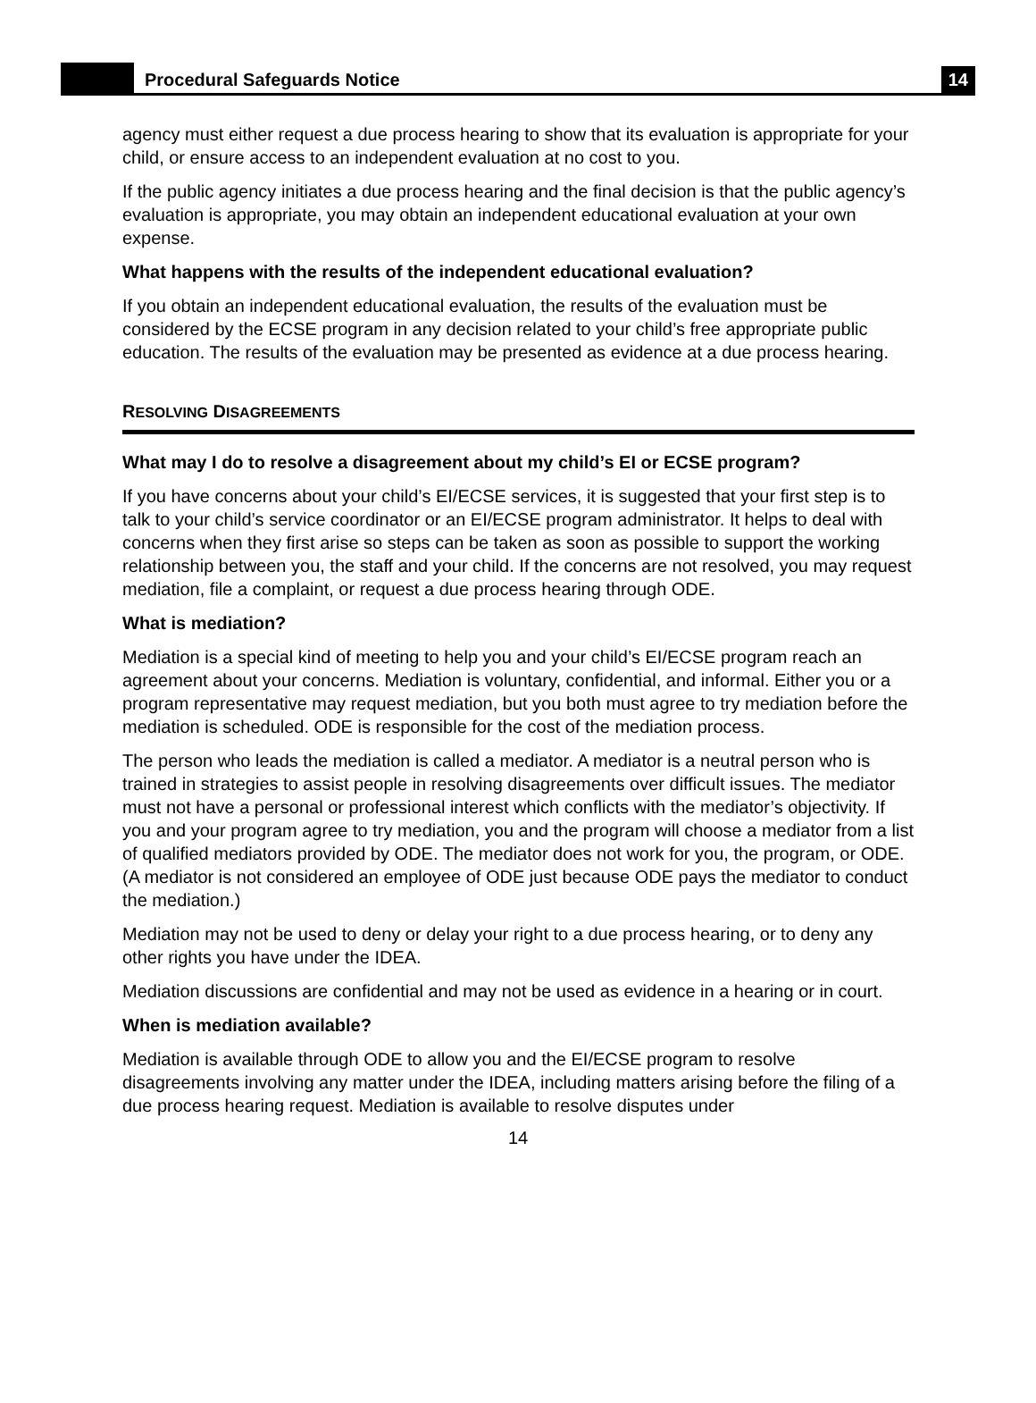Procedural Safeguards Notice
14
agency must either request a due process hearing to show that its evaluation is appropriate for your child, or ensure access to an independent evaluation at no cost to you.
If the public agency initiates a due process hearing and the final decision is that the public agency’s evaluation is appropriate, you may obtain an independent educational evaluation at your own expense.
What happens with the results of the independent educational evaluation?
If you obtain an independent educational evaluation, the results of the evaluation must be considered by the ECSE program in any decision related to your child’s free appropriate public education. The results of the evaluation may be presented as evidence at a due process hearing.
RESOLVING DISAGREEMENTS
What may I do to resolve a disagreement about my child’s EI or ECSE program?
If you have concerns about your child’s EI/ECSE services, it is suggested that your first step is to talk to your child’s service coordinator or an EI/ECSE program administrator. It helps to deal with concerns when they first arise so steps can be taken as soon as possible to support the working relationship between you, the staff and your child. If the concerns are not resolved, you may request mediation, file a complaint, or request a due process hearing through ODE.
What is mediation?
Mediation is a special kind of meeting to help you and your child’s EI/ECSE program reach an agreement about your concerns. Mediation is voluntary, confidential, and informal. Either you or a program representative may request mediation, but you both must agree to try mediation before the mediation is scheduled. ODE is responsible for the cost of the mediation process.
The person who leads the mediation is called a mediator. A mediator is a neutral person who is trained in strategies to assist people in resolving disagreements over difficult issues. The mediator must not have a personal or professional interest which conflicts with the mediator’s objectivity. If you and your program agree to try mediation, you and the program will choose a mediator from a list of qualified mediators provided by ODE. The mediator does not work for you, the program, or ODE. (A mediator is not considered an employee of ODE just because ODE pays the mediator to conduct the mediation.)
Mediation may not be used to deny or delay your right to a due process hearing, or to deny any other rights you have under the IDEA.
Mediation discussions are confidential and may not be used as evidence in a hearing or in court.
When is mediation available?
Mediation is available through ODE to allow you and the EI/ECSE program to resolve disagreements involving any matter under the IDEA, including matters arising before the filing of a due process hearing request. Mediation is available to resolve disputes under
14